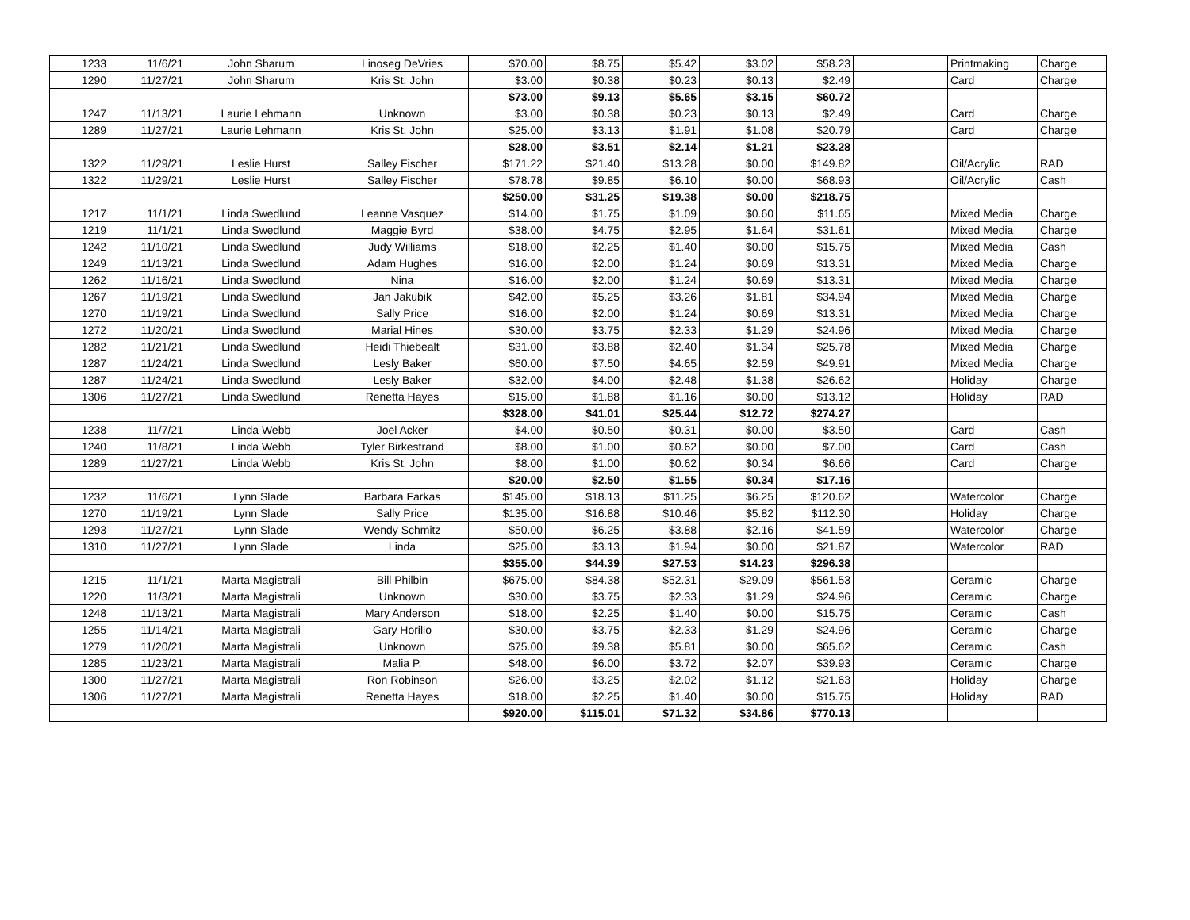| 1233 | 11/6/21 | John Sharum | Linoseg DeVries | $70.00 | $8.75 | $5.42 | $3.02 | $58.23 | | Printmaking | Charge |
| 1290 | 11/27/21 | John Sharum | Kris St. John | $3.00 | $0.38 | $0.23 | $0.13 | $2.49 | | Card | Charge |
| | | | | $73.00 | $9.13 | $5.65 | $3.15 | $60.72 | | | |
| 1247 | 11/13/21 | Laurie Lehmann | Unknown | $3.00 | $0.38 | $0.23 | $0.13 | $2.49 | | Card | Charge |
| 1289 | 11/27/21 | Laurie Lehmann | Kris St. John | $25.00 | $3.13 | $1.91 | $1.08 | $20.79 | | Card | Charge |
| | | | | $28.00 | $3.51 | $2.14 | $1.21 | $23.28 | | | |
| 1322 | 11/29/21 | Leslie Hurst | Salley Fischer | $171.22 | $21.40 | $13.28 | $0.00 | $149.82 | | Oil/Acrylic | RAD |
| 1322 | 11/29/21 | Leslie Hurst | Salley Fischer | $78.78 | $9.85 | $6.10 | $0.00 | $68.93 | | Oil/Acrylic | Cash |
| | | | | $250.00 | $31.25 | $19.38 | $0.00 | $218.75 | | | |
| 1217 | 11/1/21 | Linda Swedlund | Leanne Vasquez | $14.00 | $1.75 | $1.09 | $0.60 | $11.65 | | Mixed Media | Charge |
| 1219 | 11/1/21 | Linda Swedlund | Maggie Byrd | $38.00 | $4.75 | $2.95 | $1.64 | $31.61 | | Mixed Media | Charge |
| 1242 | 11/10/21 | Linda Swedlund | Judy Williams | $18.00 | $2.25 | $1.40 | $0.00 | $15.75 | | Mixed Media | Cash |
| 1249 | 11/13/21 | Linda Swedlund | Adam Hughes | $16.00 | $2.00 | $1.24 | $0.69 | $13.31 | | Mixed Media | Charge |
| 1262 | 11/16/21 | Linda Swedlund | Nina | $16.00 | $2.00 | $1.24 | $0.69 | $13.31 | | Mixed Media | Charge |
| 1267 | 11/19/21 | Linda Swedlund | Jan Jakubik | $42.00 | $5.25 | $3.26 | $1.81 | $34.94 | | Mixed Media | Charge |
| 1270 | 11/19/21 | Linda Swedlund | Sally Price | $16.00 | $2.00 | $1.24 | $0.69 | $13.31 | | Mixed Media | Charge |
| 1272 | 11/20/21 | Linda Swedlund | Marial Hines | $30.00 | $3.75 | $2.33 | $1.29 | $24.96 | | Mixed Media | Charge |
| 1282 | 11/21/21 | Linda Swedlund | Heidi Thiebealt | $31.00 | $3.88 | $2.40 | $1.34 | $25.78 | | Mixed Media | Charge |
| 1287 | 11/24/21 | Linda Swedlund | Lesly Baker | $60.00 | $7.50 | $4.65 | $2.59 | $49.91 | | Mixed Media | Charge |
| 1287 | 11/24/21 | Linda Swedlund | Lesly Baker | $32.00 | $4.00 | $2.48 | $1.38 | $26.62 | | Holiday | Charge |
| 1306 | 11/27/21 | Linda Swedlund | Renetta Hayes | $15.00 | $1.88 | $1.16 | $0.00 | $13.12 | | Holiday | RAD |
| | | | | $328.00 | $41.01 | $25.44 | $12.72 | $274.27 | | | |
| 1238 | 11/7/21 | Linda Webb | Joel Acker | $4.00 | $0.50 | $0.31 | $0.00 | $3.50 | | Card | Cash |
| 1240 | 11/8/21 | Linda Webb | Tyler Birkestrand | $8.00 | $1.00 | $0.62 | $0.00 | $7.00 | | Card | Cash |
| 1289 | 11/27/21 | Linda Webb | Kris St. John | $8.00 | $1.00 | $0.62 | $0.34 | $6.66 | | Card | Charge |
| | | | | $20.00 | $2.50 | $1.55 | $0.34 | $17.16 | | | |
| 1232 | 11/6/21 | Lynn Slade | Barbara Farkas | $145.00 | $18.13 | $11.25 | $6.25 | $120.62 | | Watercolor | Charge |
| 1270 | 11/19/21 | Lynn Slade | Sally Price | $135.00 | $16.88 | $10.46 | $5.82 | $112.30 | | Holiday | Charge |
| 1293 | 11/27/21 | Lynn Slade | Wendy Schmitz | $50.00 | $6.25 | $3.88 | $2.16 | $41.59 | | Watercolor | Charge |
| 1310 | 11/27/21 | Lynn Slade | Linda | $25.00 | $3.13 | $1.94 | $0.00 | $21.87 | | Watercolor | RAD |
| | | | | $355.00 | $44.39 | $27.53 | $14.23 | $296.38 | | | |
| 1215 | 11/1/21 | Marta Magistrali | Bill Philbin | $675.00 | $84.38 | $52.31 | $29.09 | $561.53 | | Ceramic | Charge |
| 1220 | 11/3/21 | Marta Magistrali | Unknown | $30.00 | $3.75 | $2.33 | $1.29 | $24.96 | | Ceramic | Charge |
| 1248 | 11/13/21 | Marta Magistrali | Mary Anderson | $18.00 | $2.25 | $1.40 | $0.00 | $15.75 | | Ceramic | Cash |
| 1255 | 11/14/21 | Marta Magistrali | Gary Horillo | $30.00 | $3.75 | $2.33 | $1.29 | $24.96 | | Ceramic | Charge |
| 1279 | 11/20/21 | Marta Magistrali | Unknown | $75.00 | $9.38 | $5.81 | $0.00 | $65.62 | | Ceramic | Cash |
| 1285 | 11/23/21 | Marta Magistrali | Malia P. | $48.00 | $6.00 | $3.72 | $2.07 | $39.93 | | Ceramic | Charge |
| 1300 | 11/27/21 | Marta Magistrali | Ron Robinson | $26.00 | $3.25 | $2.02 | $1.12 | $21.63 | | Holiday | Charge |
| 1306 | 11/27/21 | Marta Magistrali | Renetta Hayes | $18.00 | $2.25 | $1.40 | $0.00 | $15.75 | | Holiday | RAD |
| | | | | $920.00 | $115.01 | $71.32 | $34.86 | $770.13 | | | |